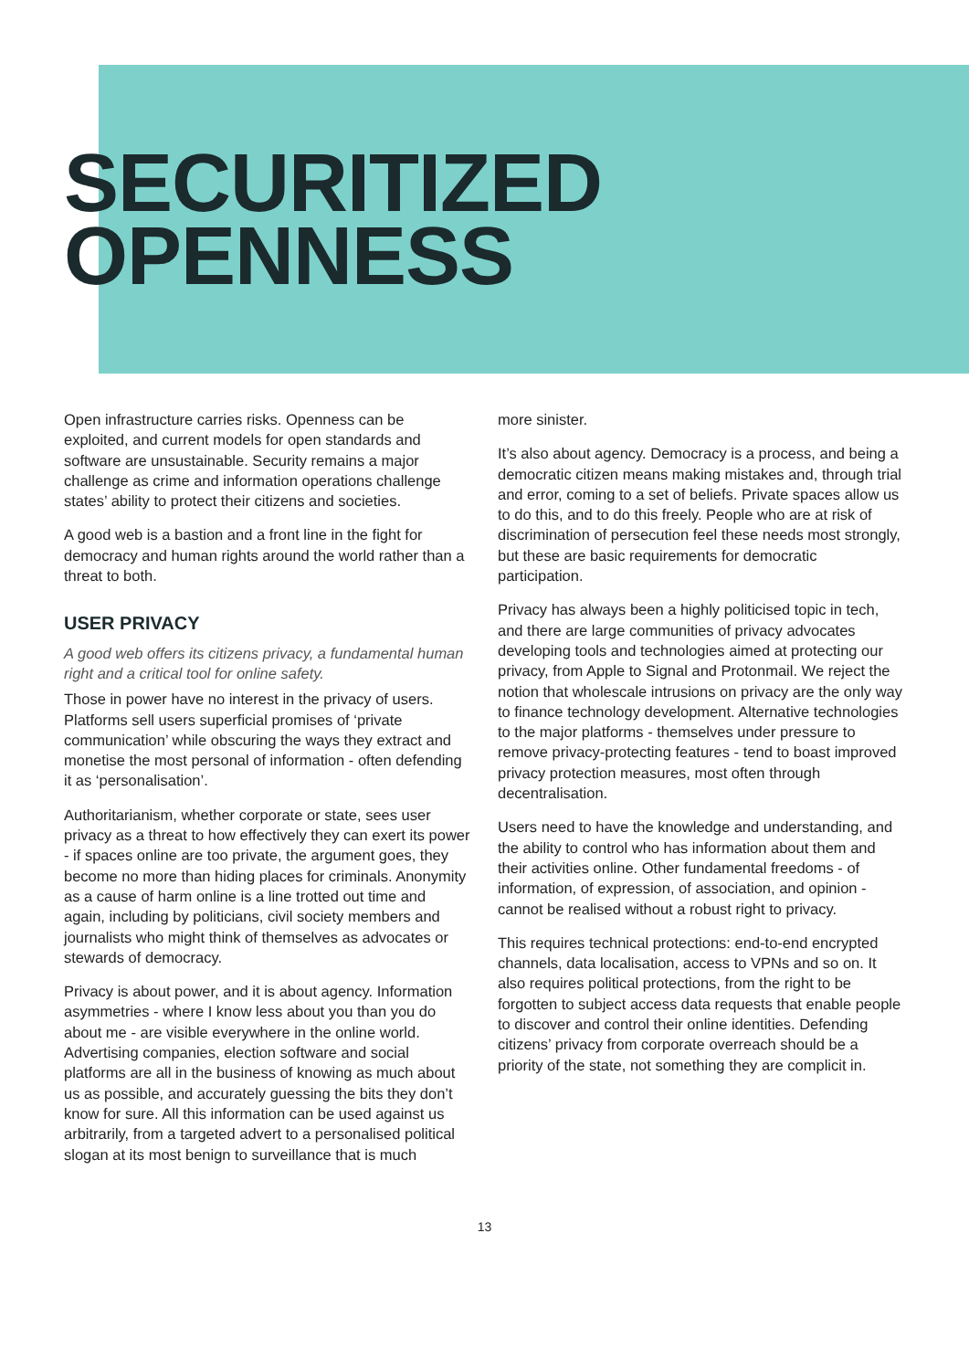SECURITIZED
OPENNESS
Open infrastructure carries risks. Openness can be exploited, and current models for open standards and software are unsustainable. Security remains a major challenge as crime and information operations challenge states’ ability to protect their citizens and societies.
A good web is a bastion and a front line in the fight for democracy and human rights around the world rather than a threat to both.
USER PRIVACY
A good web offers its citizens privacy, a fundamental human right and a critical tool for online safety.
Those in power have no interest in the privacy of users. Platforms sell users superficial promises of ‘private communication’ while obscuring the ways they extract and monetise the most personal of information - often defending it as ‘personalisation’.
Authoritarianism, whether corporate or state, sees user privacy as a threat to how effectively they can exert its power - if spaces online are too private, the argument goes, they become no more than hiding places for criminals. Anonymity as a cause of harm online is a line trotted out time and again, including by politicians, civil society members and journalists who might think of themselves as advocates or stewards of democracy.
Privacy is about power, and it is about agency. Information asymmetries - where I know less about you than you do about me - are visible everywhere in the online world. Advertising companies, election software and social platforms are all in the business of knowing as much about us as possible, and accurately guessing the bits they don’t know for sure. All this information can be used against us arbitrarily, from a targeted advert to a personalised political slogan at its most benign to surveillance that is much
more sinister.
It’s also about agency. Democracy is a process, and being a democratic citizen means making mistakes and, through trial and error, coming to a set of beliefs. Private spaces allow us to do this, and to do this freely. People who are at risk of discrimination of persecution feel these needs most strongly, but these are basic requirements for democratic participation.
Privacy has always been a highly politicised topic in tech, and there are large communities of privacy advocates developing tools and technologies aimed at protecting our privacy, from Apple to Signal and Protonmail. We reject the notion that wholescale intrusions on privacy are the only way to finance technology development. Alternative technologies to the major platforms - themselves under pressure to remove privacy-protecting features - tend to boast improved privacy protection measures, most often through decentralisation.
Users need to have the knowledge and understanding, and the ability to control who has information about them and their activities online. Other fundamental freedoms - of information, of expression, of association, and opinion - cannot be realised without a robust right to privacy.
This requires technical protections: end-to-end encrypted channels, data localisation, access to VPNs and so on. It also requires political protections, from the right to be forgotten to subject access data requests that enable people to discover and control their online identities. Defending citizens’ privacy from corporate overreach should be a priority of the state, not something they are complicit in.
13